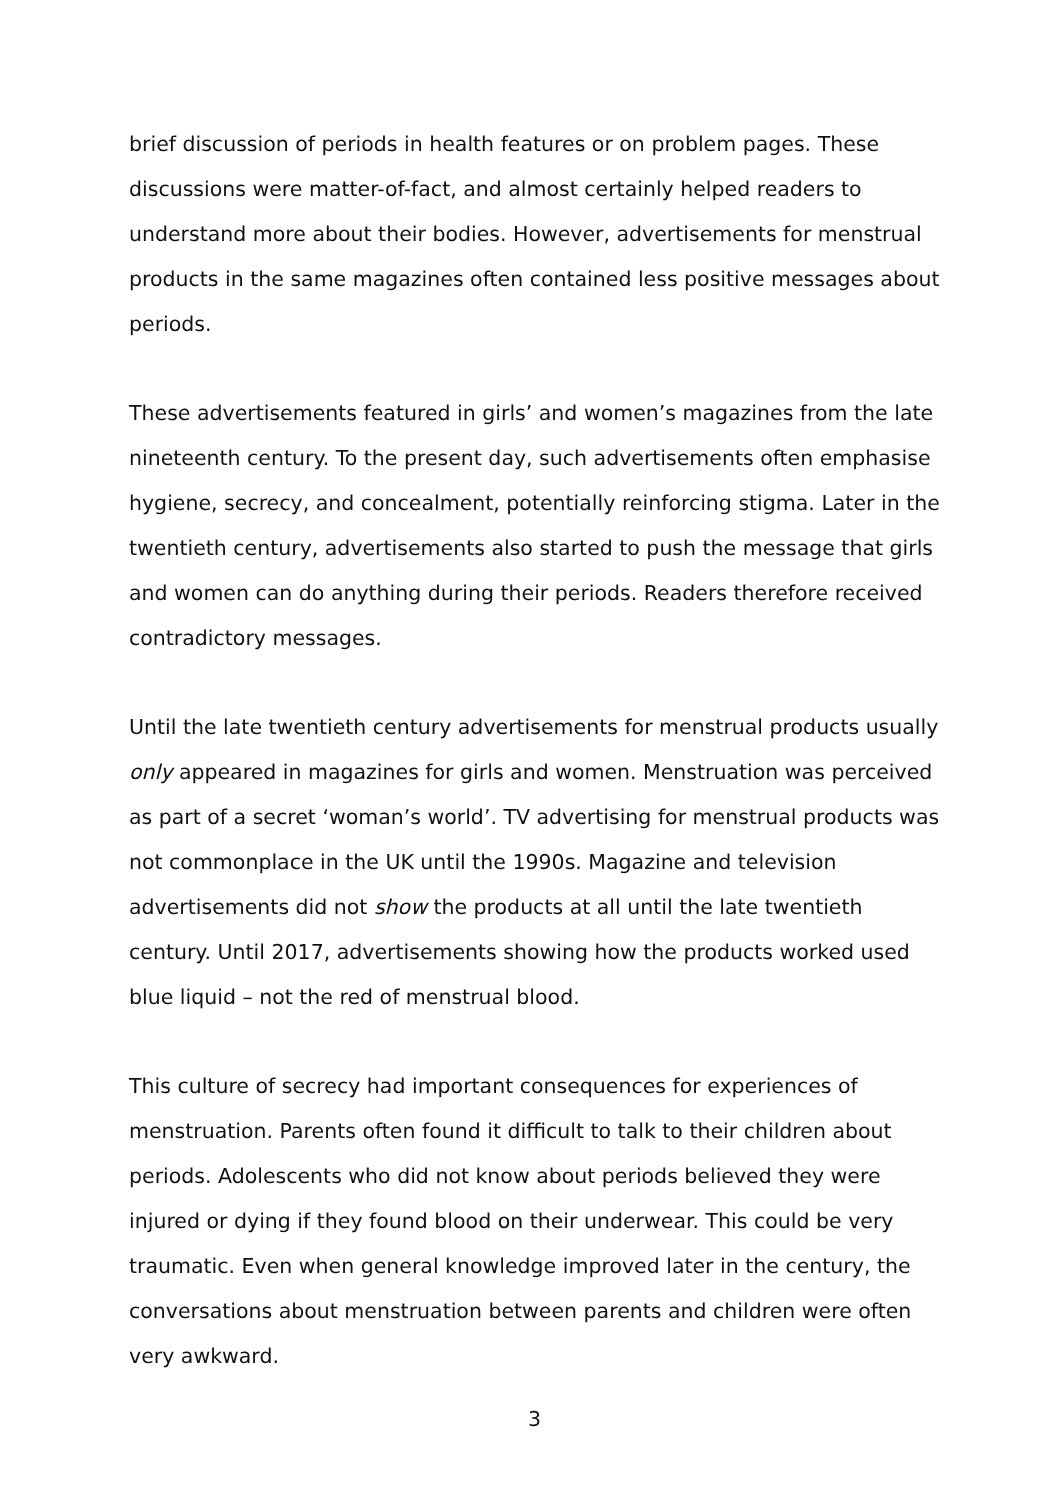brief discussion of periods in health features or on problem pages. These discussions were matter-of-fact, and almost certainly helped readers to understand more about their bodies. However, advertisements for menstrual products in the same magazines often contained less positive messages about periods.
These advertisements featured in girls’ and women’s magazines from the late nineteenth century. To the present day, such advertisements often emphasise hygiene, secrecy, and concealment, potentially reinforcing stigma. Later in the twentieth century, advertisements also started to push the message that girls and women can do anything during their periods. Readers therefore received contradictory messages.
Until the late twentieth century advertisements for menstrual products usually only appeared in magazines for girls and women. Menstruation was perceived as part of a secret ‘woman’s world’. TV advertising for menstrual products was not commonplace in the UK until the 1990s. Magazine and television advertisements did not show the products at all until the late twentieth century. Until 2017, advertisements showing how the products worked used blue liquid – not the red of menstrual blood.
This culture of secrecy had important consequences for experiences of menstruation. Parents often found it difficult to talk to their children about periods. Adolescents who did not know about periods believed they were injured or dying if they found blood on their underwear. This could be very traumatic. Even when general knowledge improved later in the century, the conversations about menstruation between parents and children were often very awkward.
3